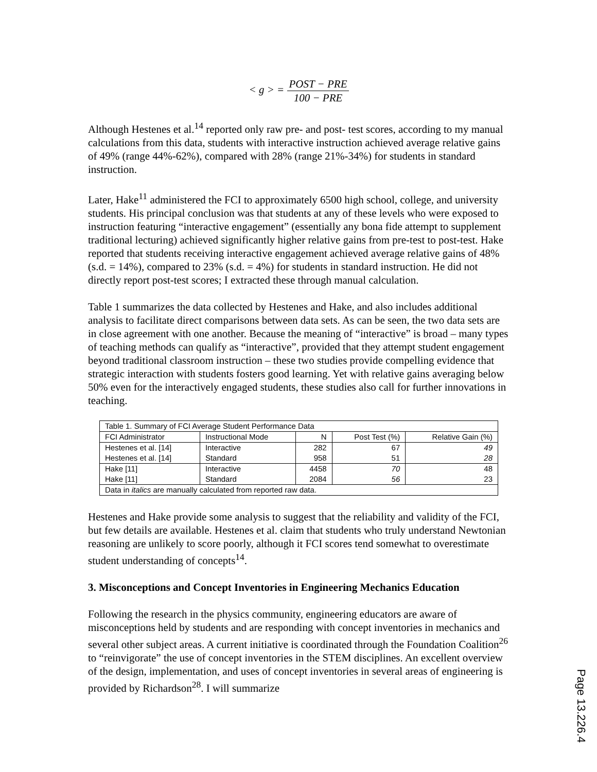< g > = POST − PRE 100 − PRE
Although Hestenes et al.<sup>14</sup> reported only raw pre- and post- test scores, according to my manual calculations from this data, students with interactive instruction achieved average relative gains of 49% (range 44%-62%), compared with 28% (range 21%-34%) for students in standard instruction.
Later, Hake<sup>11</sup> administered the FCI to approximately 6500 high school, college, and university students. His principal conclusion was that students at any of these levels who were exposed to instruction featuring “interactive engagement” (essentially any bona fide attempt to supplement traditional lecturing) achieved significantly higher relative gains from pre-test to post-test. Hake reported that students receiving interactive engagement achieved average relative gains of 48% (s.d. = 14%), compared to 23% (s.d. = 4%) for students in standard instruction. He did not directly report post-test scores; I extracted these through manual calculation.
Table 1 summarizes the data collected by Hestenes and Hake, and also includes additional analysis to facilitate direct comparisons between data sets. As can be seen, the two data sets are in close agreement with one another. Because the meaning of “interactive” is broad – many types of teaching methods can qualify as “interactive”, provided that they attempt student engagement beyond traditional classroom instruction – these two studies provide compelling evidence that strategic interaction with students fosters good learning. Yet with relative gains averaging below 50% even for the interactively engaged students, these studies also call for further innovations in teaching.
| Table 1. Summary of FCI Average Student Performance Data | | | | |
| FCI Administrator | Instructional Mode | N | Post Test (%) | Relative Gain (%) |
| Hestenes et al. [14] | Interactive | 282 | 67 | 49 |
| Hestenes et al. [14] | Standard | 958 | 51 | 28 |
| Hake [11] | Interactive | 4458 | 70 | 48 |
| Hake [11] | Standard | 2084 | 56 | 23 |
| Data in italics are manually calculated from reported raw data. | | | | |
Hestenes and Hake provide some analysis to suggest that the reliability and validity of the FCI, but few details are available. Hestenes et al. claim that students who truly understand Newtonian reasoning are unlikely to score poorly, although it FCI scores tend somewhat to overestimate student understanding of concepts<sup>14</sup>.
3. Misconceptions and Concept Inventories in Engineering Mechanics Education
Following the research in the physics community, engineering educators are aware of misconceptions held by students and are responding with concept inventories in mechanics and several other subject areas. A current initiative is coordinated through the Foundation Coalition<sup>26</sup> to “reinvigorate” the use of concept inventories in the STEM disciplines. An excellent overview of the design, implementation, and uses of concept inventories in several areas of engineering is provided by Richardson<sup>28</sup>. I will summarize
Page 13.226.4